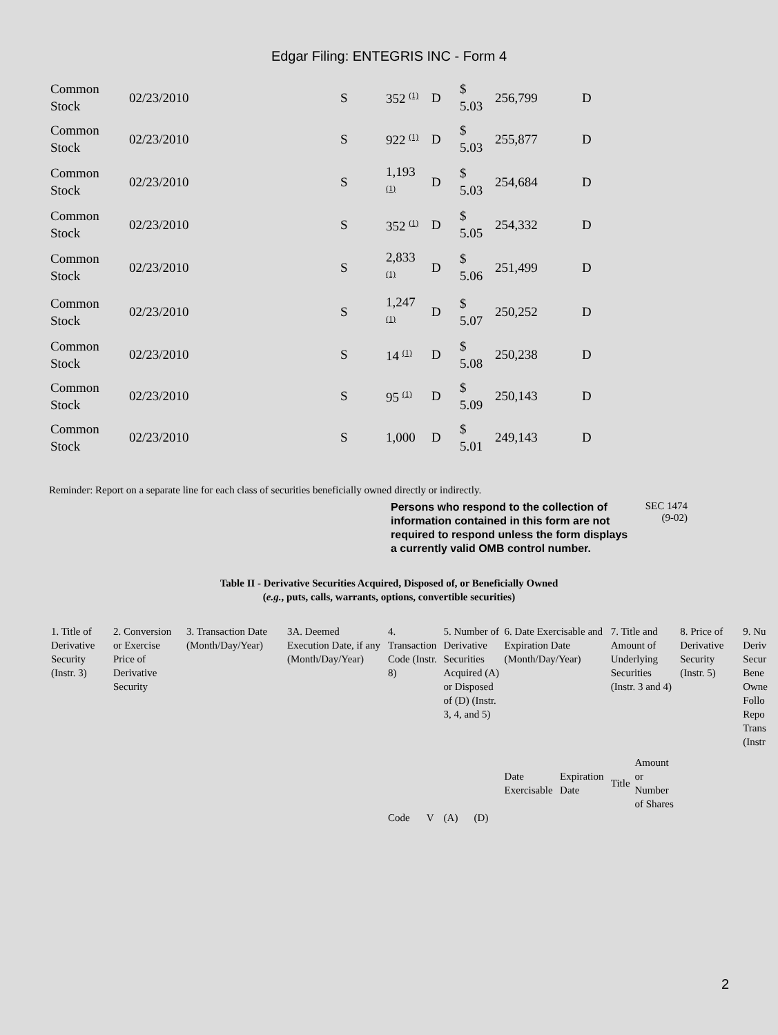Edgar Filing: ENTEGRIS INC - Form 4
| Common Stock | 02/23/2010 | S | 352 <sup>(1)</sup> | D | $ 5.03 | 256,799 | D |
| Common Stock | 02/23/2010 | S | 922 <sup>(1)</sup> | D | $ 5.03 | 255,877 | D |
| Common Stock | 02/23/2010 | S | 1,193 <sup>(1)</sup> | D | $ 5.03 | 254,684 | D |
| Common Stock | 02/23/2010 | S | 352 <sup>(1)</sup> | D | $ 5.05 | 254,332 | D |
| Common Stock | 02/23/2010 | S | 2,833 <sup>(1)</sup> | D | $ 5.06 | 251,499 | D |
| Common Stock | 02/23/2010 | S | 1,247 <sup>(1)</sup> | D | $ 5.07 | 250,252 | D |
| Common Stock | 02/23/2010 | S | 14 <sup>(1)</sup> | D | $ 5.08 | 250,238 | D |
| Common Stock | 02/23/2010 | S | 95 <sup>(1)</sup> | D | $ 5.09 | 250,143 | D |
| Common Stock | 02/23/2010 | S | 1,000 | D | $ 5.01 | 249,143 | D |
Reminder: Report on a separate line for each class of securities beneficially owned directly or indirectly.
Persons who respond to the collection of information contained in this form are not required to respond unless the form displays a currently valid OMB control number.
SEC 1474
(9-02)
Table II - Derivative Securities Acquired, Disposed of, or Beneficially Owned
(e.g., puts, calls, warrants, options, convertible securities)
| 1. Title of Derivative Security (Instr. 3) | 2. Conversion or Exercise Price of Derivative Security | 3. Transaction Date (Month/Day/Year) | 3A. Deemed Execution Date, if any (Month/Day/Year) | 4. Transaction Code (Instr. 8) | | 5. Number of Derivative Securities Acquired (A) or Disposed of (D) (Instr. 3, 4, and 5) | | 6. Date Exercisable and Expiration Date (Month/Day/Year) | | 7. Title and Amount of Underlying Securities (Instr. 3 and 4) | | 8. Price of Derivative Security (Instr. 5) | 9. Nu Deriv Secur Bene Owne Follo Repo Trans (Instr |
| | | | | Code | V | (A) | (D) | Date Exercisable | Expiration Date | Title | Amount or Number of Shares | | |
2